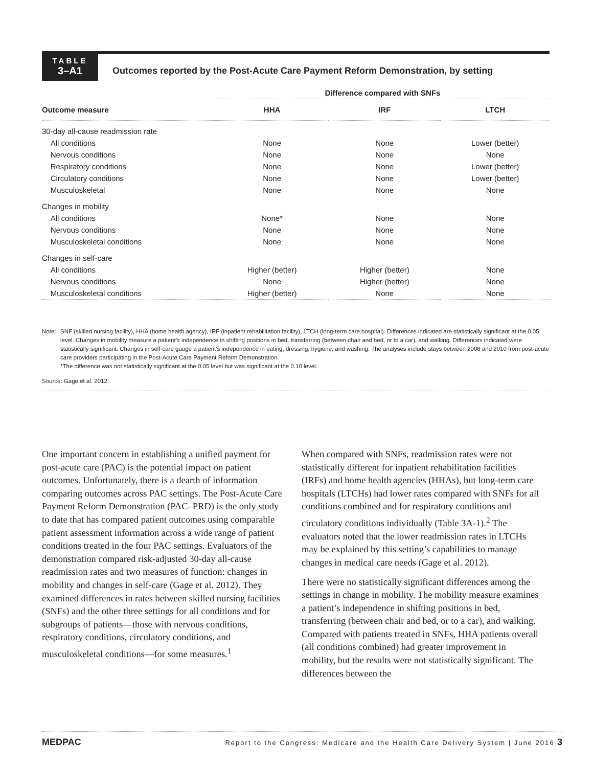TABLE
3–A1
Outcomes reported by the Post-Acute Care Payment Reform Demonstration, by setting
| | Difference compared with SNFs | | |
| --- | --- | --- | --- |
| Outcome measure | HHA | IRF | LTCH |
| 30-day all-cause readmission rate | | | |
| All conditions | None | None | Lower (better) |
| Nervous conditions | None | None | None |
| Respiratory conditions | None | None | Lower (better) |
| Circulatory conditions | None | None | Lower (better) |
| Musculoskeletal | None | None | None |
| Changes in mobility | | | |
| All conditions | None* | None | None |
| Nervous conditions | None | None | None |
| Musculoskeletal conditions | None | None | None |
| Changes in self-care | | | |
| All conditions | Higher (better) | Higher (better) | None |
| Nervous conditions | None | Higher (better) | None |
| Musculoskeletal conditions | Higher (better) | None | None |
Note: SNF (skilled nursing facility), HHA (home health agency), IRF (inpatient rehabilitation facility), LTCH (long-term care hospital). Differences indicated are statistically significant at the 0.05 level. Changes in mobility measure a patient’s independence in shifting positions in bed, transferring (between chair and bed, or to a car), and walking. Differences indicated were statistically significant. Changes in self-care gauge a patient’s independence in eating, dressing, hygiene, and washing. The analyses include stays between 2008 and 2010 from post-acute care providers participating in the Post-Acute Care Payment Reform Demonstration.
*The difference was not statistically significant at the 0.05 level but was significant at the 0.10 level.
Source: Gage et al. 2012.
One important concern in establishing a unified payment for post-acute care (PAC) is the potential impact on patient outcomes. Unfortunately, there is a dearth of information comparing outcomes across PAC settings. The Post-Acute Care Payment Reform Demonstration (PAC–PRD) is the only study to date that has compared patient outcomes using comparable patient assessment information across a wide range of patient conditions treated in the four PAC settings. Evaluators of the demonstration compared risk-adjusted 30-day all-cause readmission rates and two measures of function: changes in mobility and changes in self-care (Gage et al. 2012). They examined differences in rates between skilled nursing facilities (SNFs) and the other three settings for all conditions and for subgroups of patients—those with nervous conditions, respiratory conditions, circulatory conditions, and musculoskeletal conditions—for some measures.<sup>1</sup>
When compared with SNFs, readmission rates were not statistically different for inpatient rehabilitation facilities (IRFs) and home health agencies (HHAs), but long-term care hospitals (LTCHs) had lower rates compared with SNFs for all conditions combined and for respiratory conditions and circulatory conditions individually (Table 3A-1).<sup>2</sup> The evaluators noted that the lower readmission rates in LTCHs may be explained by this setting’s capabilities to manage changes in medical care needs (Gage et al. 2012).
There were no statistically significant differences among the settings in change in mobility. The mobility measure examines a patient’s independence in shifting positions in bed, transferring (between chair and bed, or to a car), and walking. Compared with patients treated in SNFs, HHA patients overall (all conditions combined) had greater improvement in mobility, but the results were not statistically significant. The differences between the
MEDPAC Report to the Congress: Medicare and the Health Care Delivery System | June 2016 3